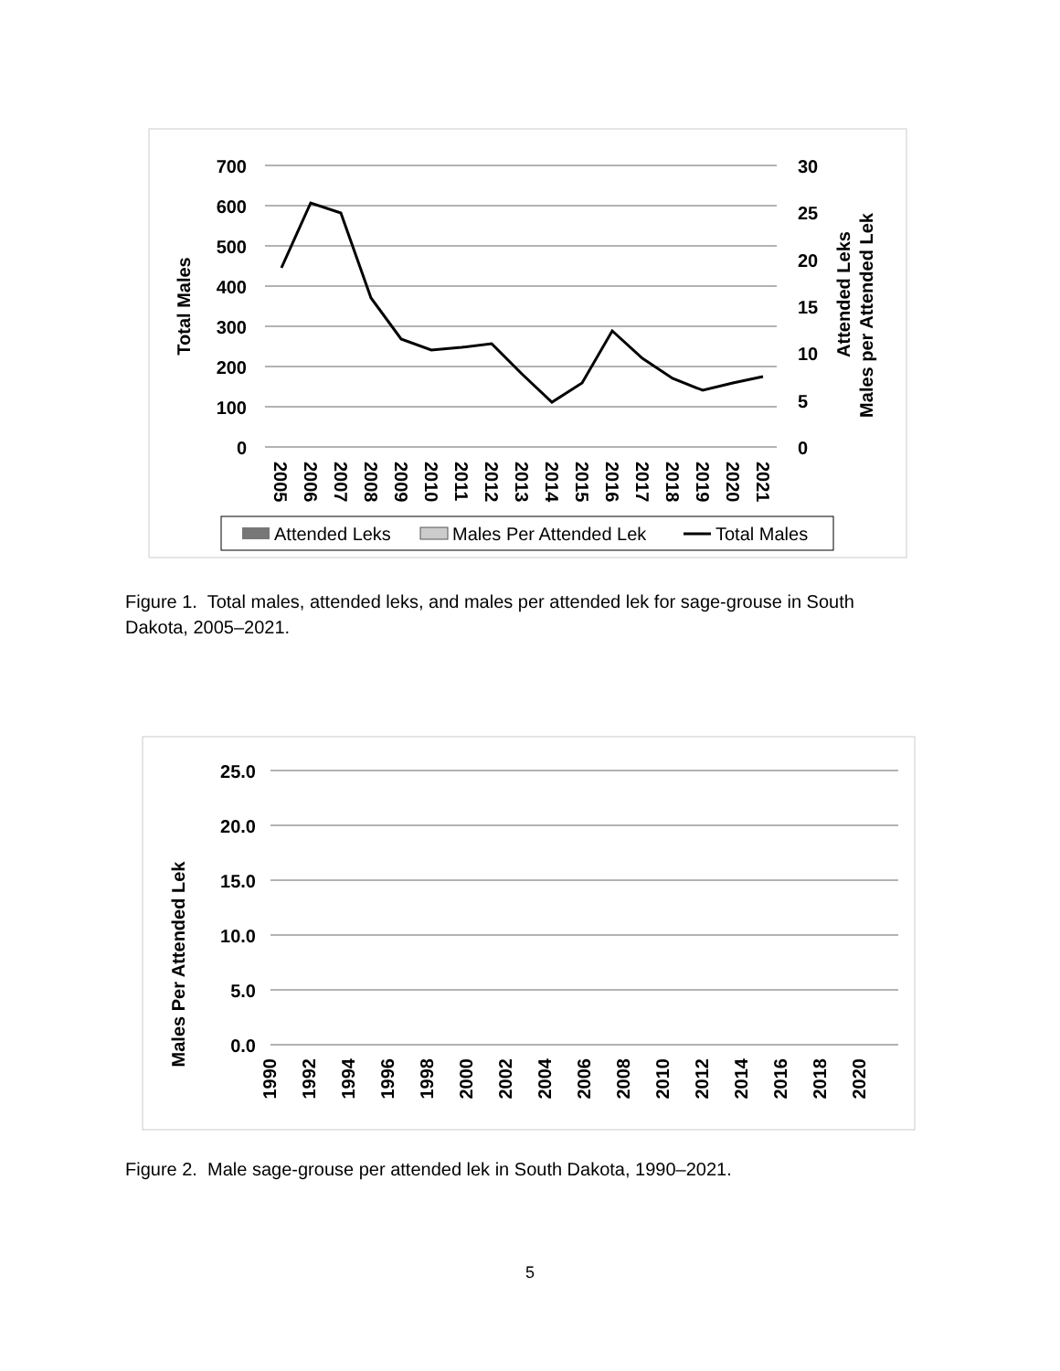700
600
500
400
300
200
100
0
30
25
20
15
10
5
0
Total Males
Attended Leks
Males per Attended Lek
2005
2006
2007
2008
2009
2010
2011
2012
2013
2014
2015
2016
2017
2018
2019
2020
2021
Attended Leks
Males Per Attended Lek
Total Males
Figure 1. Total males, attended leks, and males per attended lek for sage-grouse in South Dakota, 2005–2021.
25.0
20.0
15.0
10.0
5.0
0.0
Males Per Attended Lek
1990
1992
1994
1996
1998
2000
2002
2004
2006
2008
2010
2012
2014
2016
2018
2020
Figure 2. Male sage-grouse per attended lek in South Dakota, 1990–2021.
5